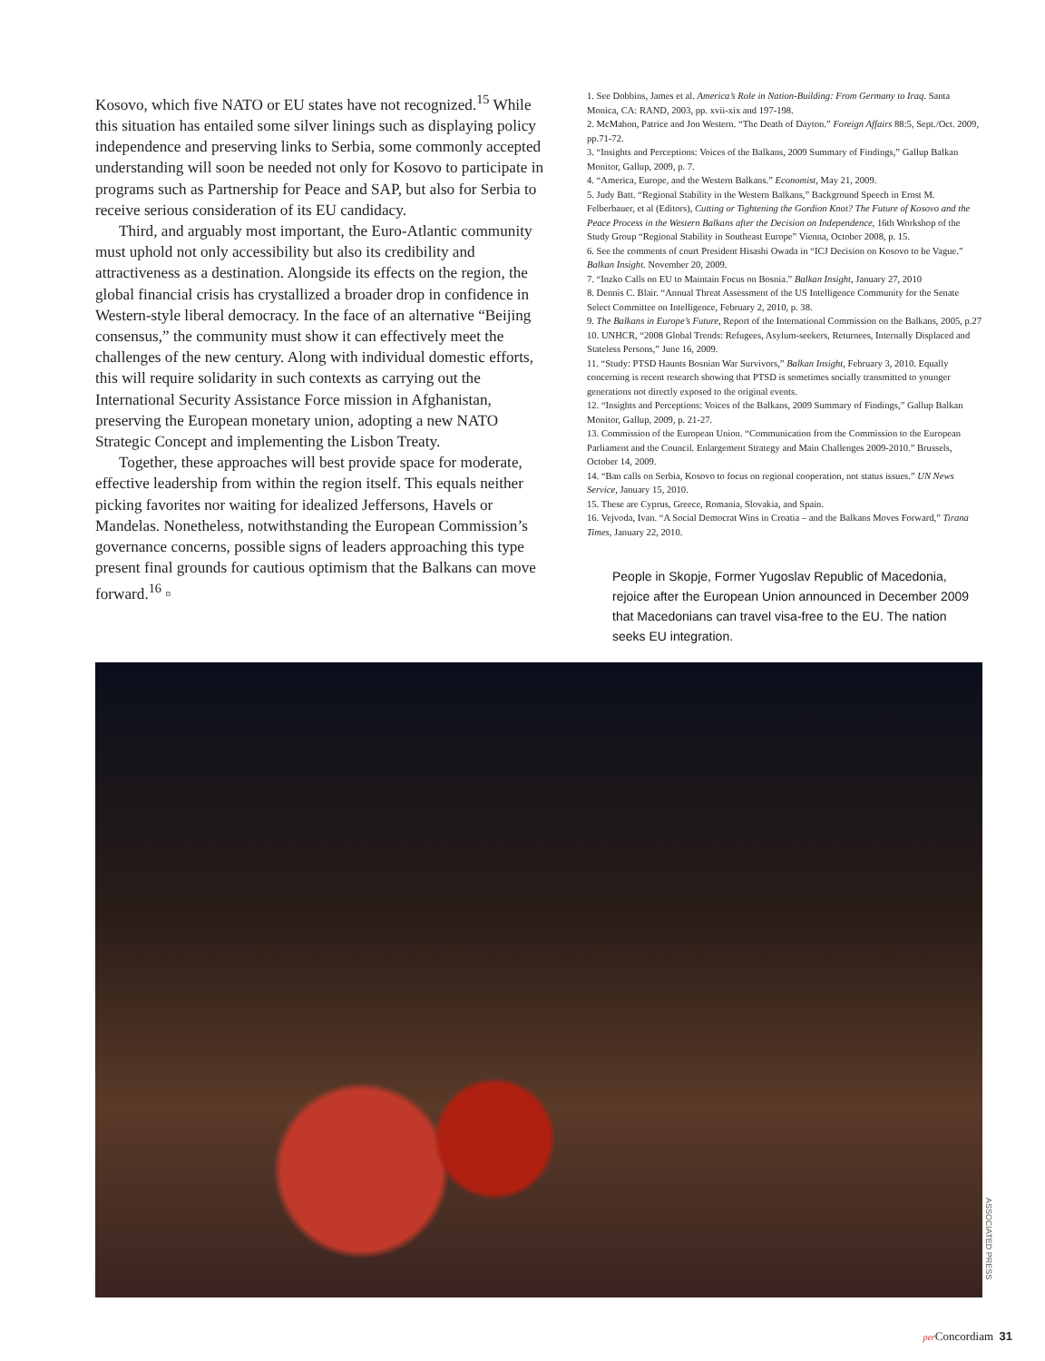Kosovo, which five NATO or EU states have not recognized.<sup>15</sup> While this situation has entailed some silver linings such as displaying policy independence and preserving links to Serbia, some commonly accepted understanding will soon be needed not only for Kosovo to participate in programs such as Partnership for Peace and SAP, but also for Serbia to receive serious consideration of its EU candidacy.
Third, and arguably most important, the Euro-Atlantic community must uphold not only accessibility but also its credibility and attractiveness as a destination. Alongside its effects on the region, the global financial crisis has crystallized a broader drop in confidence in Western-style liberal democracy. In the face of an alternative “Beijing consensus,” the community must show it can effectively meet the challenges of the new century. Along with individual domestic efforts, this will require solidarity in such contexts as carrying out the International Security Assistance Force mission in Afghanistan, preserving the European monetary union, adopting a new NATO Strategic Concept and implementing the Lisbon Treaty.
Together, these approaches will best provide space for moderate, effective leadership from within the region itself. This equals neither picking favorites nor waiting for idealized Jeffersons, Havels or Mandelas. Nonetheless, notwithstanding the European Commission’s governance concerns, possible signs of leaders approaching this type present final grounds for cautious optimism that the Balkans can move forward.<sup>16</sup> ▫
1. See Dobbins, James et al. America’s Role in Nation-Building: From Germany to Iraq. Santa Monica, CA: RAND, 2003, pp. xvii-xix and 197-198.
2. McMahon, Patrice and Jon Western. “The Death of Dayton.” Foreign Affairs 88:5, Sept./Oct. 2009, pp.71-72.
3. “Insights and Perceptions: Voices of the Balkans, 2009 Summary of Findings,” Gallup Balkan Monitor, Gallup, 2009, p. 7.
4. “America, Europe, and the Western Balkans.” Economist, May 21, 2009.
5. Judy Batt. “Regional Stability in the Western Balkans,” Background Speech in Ernst M. Felberbauer, et al (Editors), Cutting or Tightening the Gordion Knot? The Future of Kosovo and the Peace Process in the Western Balkans after the Decision on Independence, 16th Workshop of the Study Group “Regional Stability in Southeast Europe” Vienna, October 2008, p. 15.
6. See the comments of court President Hisashi Owada in “ICJ Decision on Kosovo to be Vague.” Balkan Insight. November 20, 2009.
7. “Inzko Calls on EU to Maintain Focus on Bosnia.” Balkan Insight, January 27, 2010
8. Dennis C. Blair. “Annual Threat Assessment of the US Intelligence Community for the Senate Select Committee on Intelligence, February 2, 2010, p. 38.
9. The Balkans in Europe’s Future, Report of the International Commission on the Balkans, 2005, p.27
10. UNHCR, “2008 Global Trends: Refugees, Asylum-seekers, Returnees, Internally Displaced and Stateless Persons,” June 16, 2009.
11. “Study: PTSD Haunts Bosnian War Survivors,” Balkan Insight, February 3, 2010. Equally concerning is recent research showing that PTSD is sometimes socially transmitted to younger generations not directly exposed to the original events.
12. “Insights and Perceptions: Voices of the Balkans, 2009 Summary of Findings,” Gallup Balkan Monitor, Gallup, 2009, p. 21-27.
13. Commission of the European Union. “Communication from the Commission to the European Parliament and the Council. Enlargement Strategy and Main Challenges 2009-2010.” Brussels, October 14, 2009.
14. “Ban calls on Serbia, Kosovo to focus on regional cooperation, not status issues.” UN News Service, January 15, 2010.
15. These are Cyprus, Greece, Romania, Slovakia, and Spain.
16. Vejvoda, Ivan. “A Social Democrat Wins in Croatia – and the Balkans Moves Forward,” Tirana Times, January 22, 2010.
People in Skopje, Former Yugoslav Republic of Macedonia, rejoice after the European Union announced in December 2009 that Macedonians can travel visa-free to the EU. The nation seeks EU integration.
ASSOCIATED PRESS
per Concordiam 31